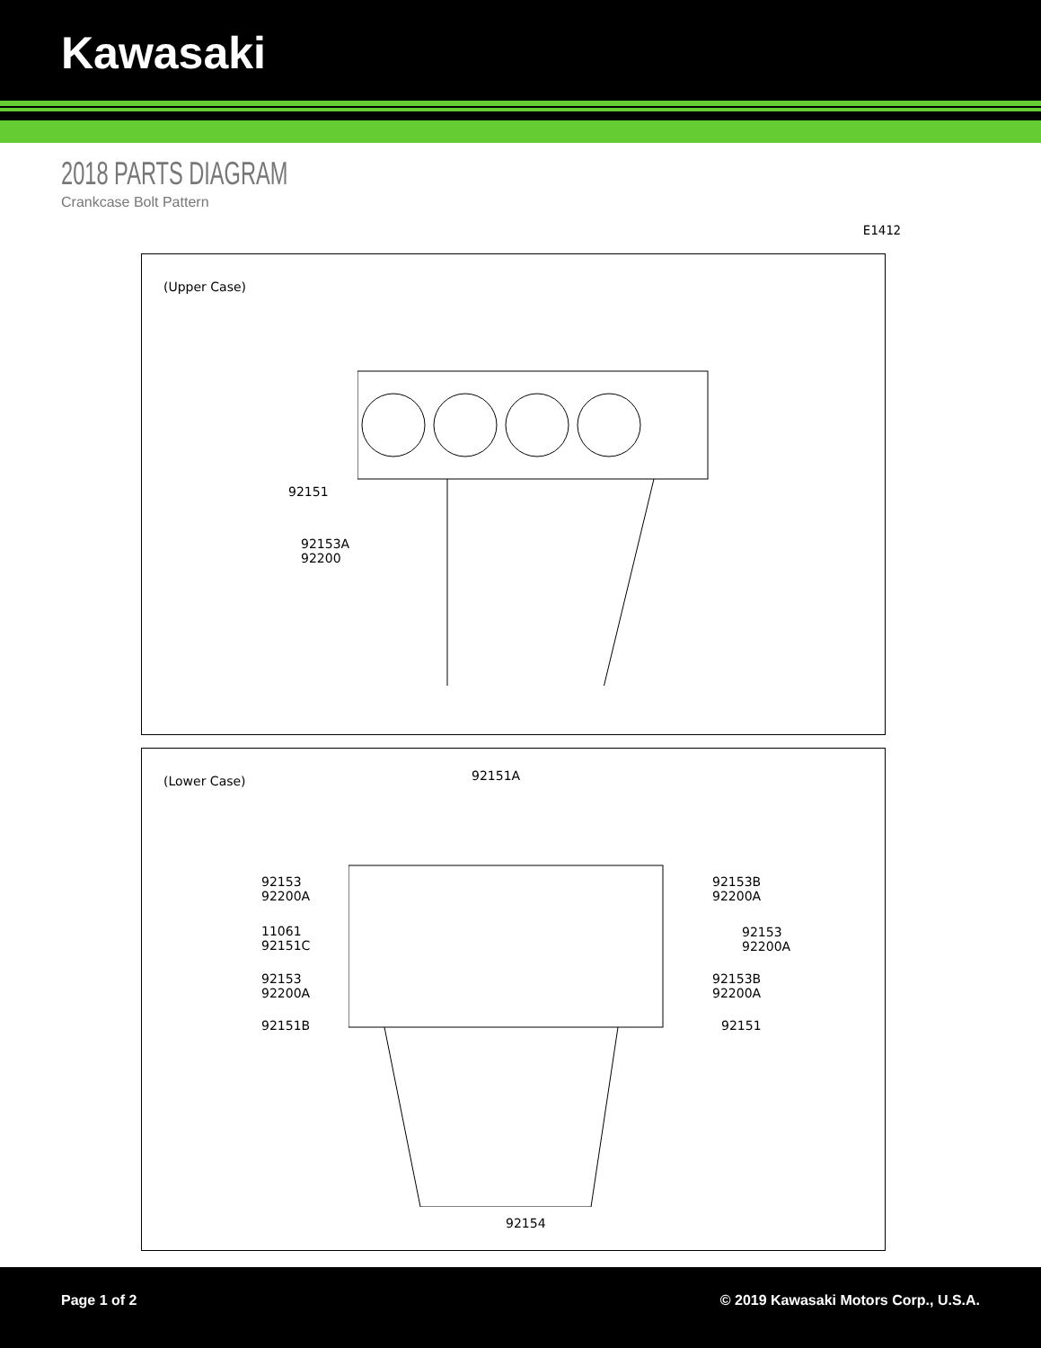Kawasaki
2018 PARTS DIAGRAM
Crankcase Bolt Pattern
E1412
(Upper Case)
92151
92153A
92200
(Lower Case) 92151A
92153
92200A
92153B
92200A
11061
92151C
92153
92200A
92153
92200A
92153B
92200A
92151B 92151
92154
Page 1 of 2 © 2019 Kawasaki Motors Corp., U.S.A.